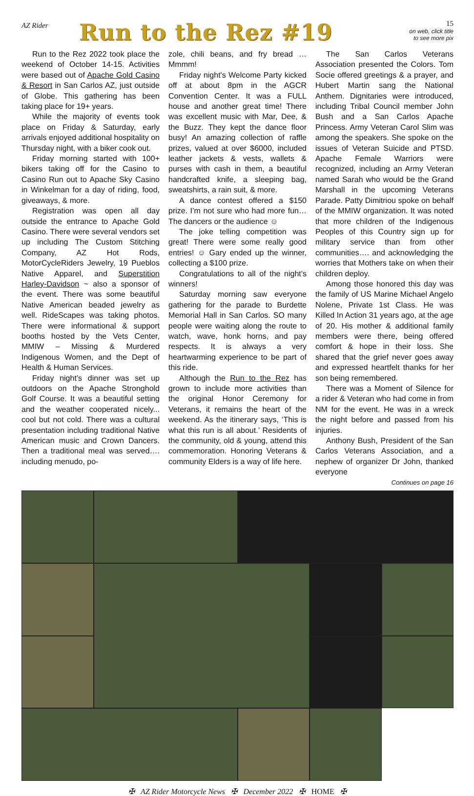AZ Rider
Run to the Rez #19
15
on web, click title
to see more pix
Run to the Rez 2022 took place the weekend of October 14-15. Activities were based out of Apache Gold Casino & Resort in San Carlos AZ, just outside of Globe. This gathering has been taking place for 19+ years.
While the majority of events took place on Friday & Saturday, early arrivals enjoyed additional hospitality on Thursday night, with a biker cook out.
Friday morning started with 100+ bikers taking off for the Casino to Casino Run out to Apache Sky Casino in Winkelman for a day of riding, food, giveaways, & more.
Registration was open all day outside the entrance to Apache Gold Casino. There were several vendors set up including The Custom Stitching Company, AZ Hot Rods, MotorCycleRiders Jewelry, 19 Pueblos Native Apparel, and Superstition Harley-Davidson ~ also a sponsor of the event. There was some beautiful Native American beaded jewelry as well. RideScapes was taking photos. There were informational & support booths hosted by the Vets Center, MMIW – Missing & Murdered Indigenous Women, and the Dept of Health & Human Services.
Friday night’s dinner was set up outdoors on the Apache Stronghold Golf Course. It was a beautiful setting and the weather cooperated nicely... cool but not cold. There was a cultural presentation including traditional Native American music and Crown Dancers. Then a traditional meal was served…. including menudo, po-
zole, chili beans, and fry bread … Mmmm!
Friday night's Welcome Party kicked off at about 8pm in the AGCR Convention Center. It was a FULL house and another great time! There was excellent music with Mar, Dee, & the Buzz. They kept the dance floor busy! An amazing collection of raffle prizes, valued at over $6000, included leather jackets & vests, wallets & purses with cash in them, a beautiful handcrafted knife, a sleeping bag, sweatshirts, a rain suit, & more.
A dance contest offered a $150 prize. I’m not sure who had more fun… The dancers or the audience ☺
The joke telling competition was great! There were some really good entries! ☺ Gary ended up the winner, collecting a $100 prize.
Congratulations to all of the night’s winners!
Saturday morning saw everyone gathering for the parade to Burdette Memorial Hall in San Carlos. SO many people were waiting along the route to watch, wave, honk horns, and pay respects. It is always a very heartwarming experience to be part of this ride.
Although the Run to the Rez has grown to include more activities than the original Honor Ceremony for Veterans, it remains the heart of the weekend. As the itinerary says, ‘This is what this run is all about.’ Residents of the community, old & young, attend this commemoration. Honoring Veterans & community Elders is a way of life here.
The San Carlos Veterans Association presented the Colors. Tom Socie offered greetings & a prayer, and Hubert Martin sang the National Anthem. Dignitaries were introduced, including Tribal Council member John Bush and a San Carlos Apache Princess. Army Veteran Carol Slim was among the speakers. She spoke on the issues of Veteran Suicide and PTSD. Apache Female Warriors were recognized, including an Army Veteran named Sarah who would be the Grand Marshall in the upcoming Veterans Parade. Patty Dimitriou spoke on behalf of the MMIW organization. It was noted that more children of the Indigenous Peoples of this Country sign up for military service than from other communities…. and acknowledging the worries that Mothers take on when their children deploy.
Among those honored this day was the family of US Marine Michael Angelo Nolene, Private 1st Class. He was Killed In Action 31 years ago, at the age of 20. His mother & additional family members were there, being offered comfort & hope in their loss. She shared that the grief never goes away and expressed heartfelt thanks for her son being remembered.
There was a Moment of Silence for a rider & Veteran who had come in from NM for the event. He was in a wreck the night before and passed from his injuries.
Anthony Bush, President of the San Carlos Veterans Association, and a nephew of organizer Dr John, thanked everyone
Continues on page 16
✠ AZ Rider Motorcycle News ✠ December 2022 ✠ HOME ✠